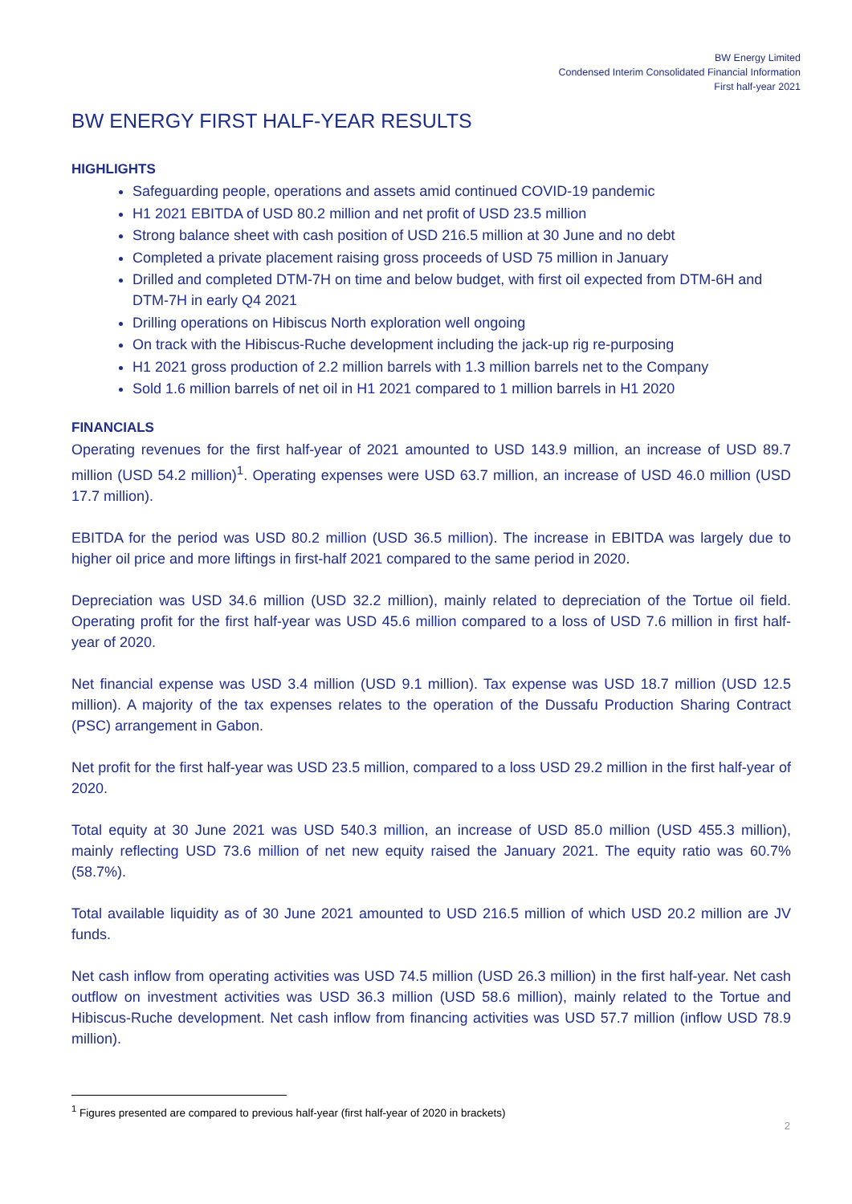BW Energy Limited
Condensed Interim Consolidated Financial Information
First half-year 2021
BW ENERGY FIRST HALF-YEAR RESULTS
HIGHLIGHTS
Safeguarding people, operations and assets amid continued COVID-19 pandemic
H1 2021 EBITDA of USD 80.2 million and net profit of USD 23.5 million
Strong balance sheet with cash position of USD 216.5 million at 30 June and no debt
Completed a private placement raising gross proceeds of USD 75 million in January
Drilled and completed DTM-7H on time and below budget, with first oil expected from DTM-6H and DTM-7H in early Q4 2021
Drilling operations on Hibiscus North exploration well ongoing
On track with the Hibiscus-Ruche development including the jack-up rig re-purposing
H1 2021 gross production of 2.2 million barrels with 1.3 million barrels net to the Company
Sold 1.6 million barrels of net oil in H1 2021 compared to 1 million barrels in H1 2020
FINANCIALS
Operating revenues for the first half-year of 2021 amounted to USD 143.9 million, an increase of USD 89.7 million (USD 54.2 million)<sup>1</sup>. Operating expenses were USD 63.7 million, an increase of USD 46.0 million (USD 17.7 million).
EBITDA for the period was USD 80.2 million (USD 36.5 million). The increase in EBITDA was largely due to higher oil price and more liftings in first-half 2021 compared to the same period in 2020.
Depreciation was USD 34.6 million (USD 32.2 million), mainly related to depreciation of the Tortue oil field. Operating profit for the first half-year was USD 45.6 million compared to a loss of USD 7.6 million in first half-year of 2020.
Net financial expense was USD 3.4 million (USD 9.1 million). Tax expense was USD 18.7 million (USD 12.5 million). A majority of the tax expenses relates to the operation of the Dussafu Production Sharing Contract (PSC) arrangement in Gabon.
Net profit for the first half-year was USD 23.5 million, compared to a loss USD 29.2 million in the first half-year of 2020.
Total equity at 30 June 2021 was USD 540.3 million, an increase of USD 85.0 million (USD 455.3 million), mainly reflecting USD 73.6 million of net new equity raised the January 2021. The equity ratio was 60.7% (58.7%).
Total available liquidity as of 30 June 2021 amounted to USD 216.5 million of which USD 20.2 million are JV funds.
Net cash inflow from operating activities was USD 74.5 million (USD 26.3 million) in the first half-year. Net cash outflow on investment activities was USD 36.3 million (USD 58.6 million), mainly related to the Tortue and Hibiscus-Ruche development. Net cash inflow from financing activities was USD 57.7 million (inflow USD 78.9 million).
<sup>1</sup> Figures presented are compared to previous half-year (first half-year of 2020 in brackets)
2